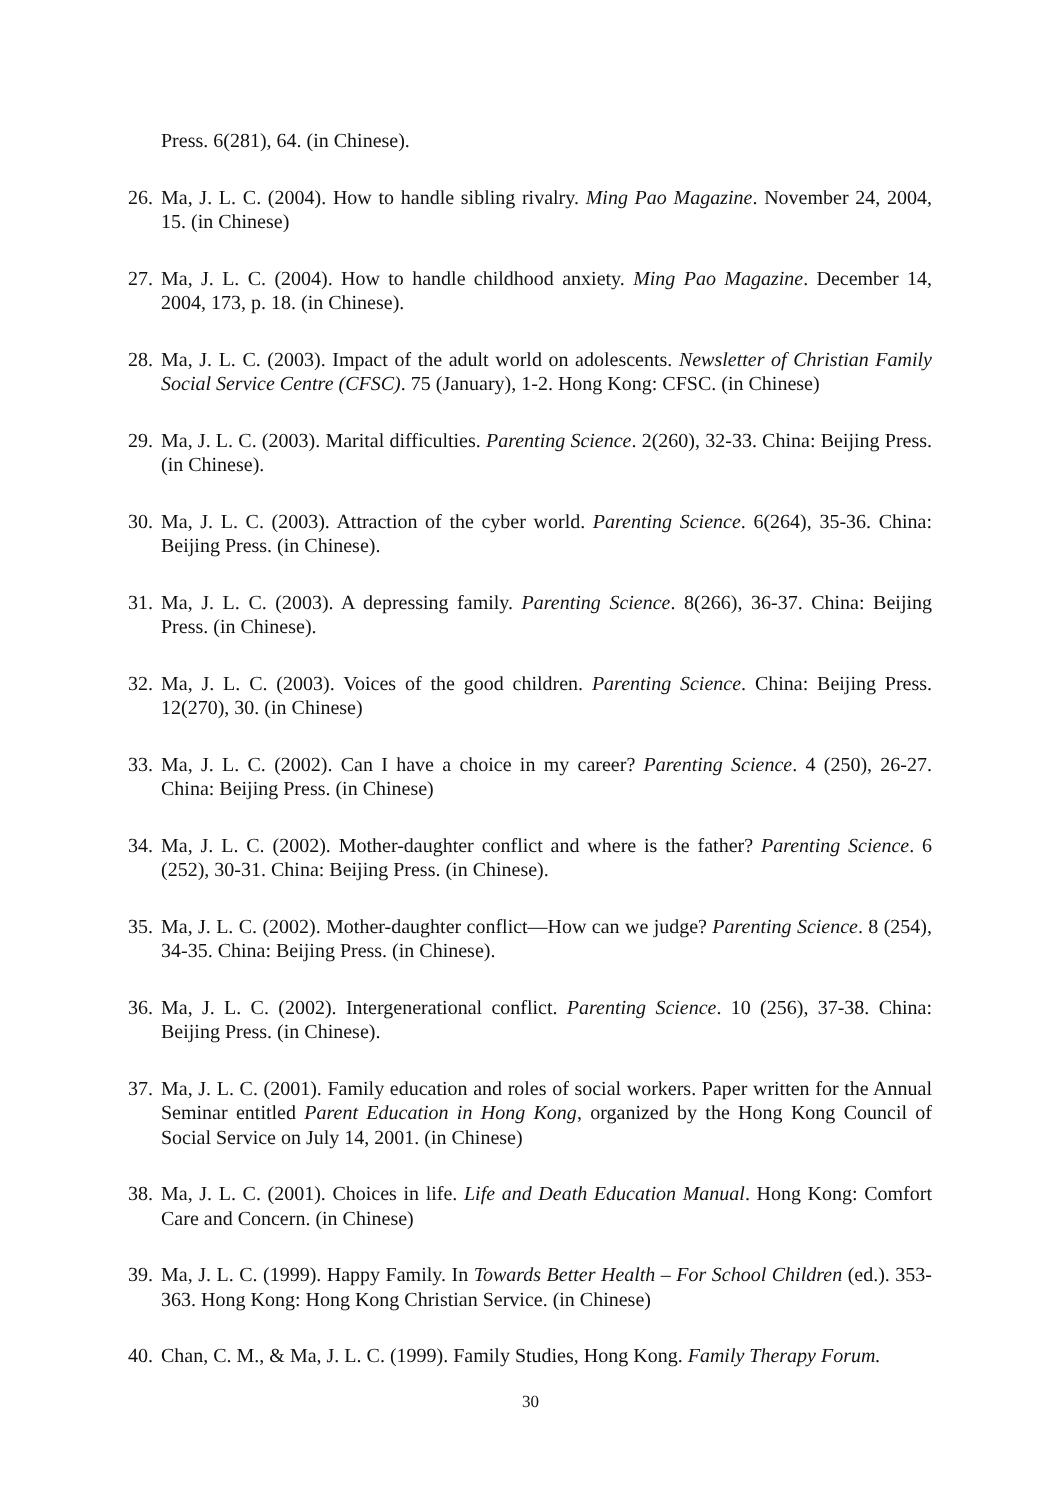Press. 6(281), 64. (in Chinese).
26. Ma, J. L. C. (2004). How to handle sibling rivalry. Ming Pao Magazine. November 24, 2004, 15. (in Chinese)
27. Ma, J. L. C. (2004). How to handle childhood anxiety. Ming Pao Magazine. December 14, 2004, 173, p. 18. (in Chinese).
28. Ma, J. L. C. (2003). Impact of the adult world on adolescents. Newsletter of Christian Family Social Service Centre (CFSC). 75 (January), 1-2. Hong Kong: CFSC. (in Chinese)
29. Ma, J. L. C. (2003). Marital difficulties. Parenting Science. 2(260), 32-33. China: Beijing Press. (in Chinese).
30. Ma, J. L. C. (2003). Attraction of the cyber world. Parenting Science. 6(264), 35-36. China: Beijing Press. (in Chinese).
31. Ma, J. L. C. (2003). A depressing family. Parenting Science. 8(266), 36-37. China: Beijing Press. (in Chinese).
32. Ma, J. L. C. (2003). Voices of the good children. Parenting Science. China: Beijing Press. 12(270), 30. (in Chinese)
33. Ma, J. L. C. (2002). Can I have a choice in my career? Parenting Science. 4 (250), 26-27. China: Beijing Press. (in Chinese)
34. Ma, J. L. C. (2002). Mother-daughter conflict and where is the father? Parenting Science. 6 (252), 30-31. China: Beijing Press. (in Chinese).
35. Ma, J. L. C. (2002). Mother-daughter conflict—How can we judge? Parenting Science. 8 (254), 34-35. China: Beijing Press. (in Chinese).
36. Ma, J. L. C. (2002). Intergenerational conflict. Parenting Science. 10 (256), 37-38. China: Beijing Press. (in Chinese).
37. Ma, J. L. C. (2001). Family education and roles of social workers. Paper written for the Annual Seminar entitled Parent Education in Hong Kong, organized by the Hong Kong Council of Social Service on July 14, 2001. (in Chinese)
38. Ma, J. L. C. (2001). Choices in life. Life and Death Education Manual. Hong Kong: Comfort Care and Concern. (in Chinese)
39. Ma, J. L. C. (1999). Happy Family. In Towards Better Health – For School Children (ed.). 353-363. Hong Kong: Hong Kong Christian Service. (in Chinese)
40. Chan, C. M., & Ma, J. L. C. (1999). Family Studies, Hong Kong. Family Therapy Forum.
30